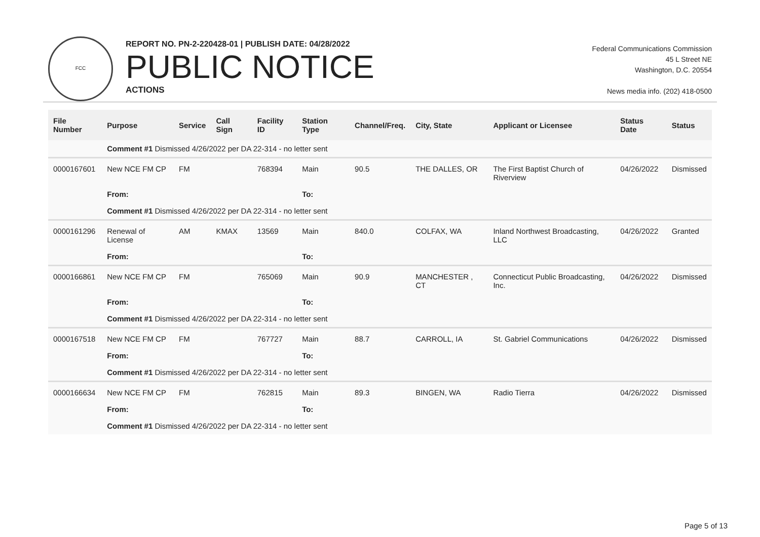FCC
REPORT NO. PN-2-220428-01 | PUBLISH DATE: 04/28/2022
PUBLIC NOTICE
ACTIONS
Federal Communications Commission
45 L Street NE
Washington, D.C. 20554
News media info. (202) 418-0500
| File Number | Purpose | Service | Call Sign | Facility ID | Station Type | Channel/Freq. | City, State | Applicant or Licensee | Status Date | Status |
| --- | --- | --- | --- | --- | --- | --- | --- | --- | --- | --- |
| | Comment #1 Dismissed 4/26/2022 per DA 22-314 - no letter sent | | | | | | | | | |
| 0000167601 | New NCE FM CP | FM | | 768394 | Main | 90.5 | THE DALLES, OR | The First Baptist Church of Riverview | 04/26/2022 | Dismissed |
| | From: | | | | To: | | | | | |
| | Comment #1 Dismissed 4/26/2022 per DA 22-314 - no letter sent | | | | | | | | | |
| 0000161296 | Renewal of License | AM | KMAX | 13569 | Main | 840.0 | COLFAX, WA | Inland Northwest Broadcasting, LLC | 04/26/2022 | Granted |
| | From: | | | | To: | | | | | |
| 0000166861 | New NCE FM CP | FM | | 765069 | Main | 90.9 | MANCHESTER , CT | Connecticut Public Broadcasting, Inc. | 04/26/2022 | Dismissed |
| | From: | | | | To: | | | | | |
| | Comment #1 Dismissed 4/26/2022 per DA 22-314 - no letter sent | | | | | | | | | |
| 0000167518 | New NCE FM CP | FM | | 767727 | Main | 88.7 | CARROLL, IA | St. Gabriel Communications | 04/26/2022 | Dismissed |
| | From: | | | | To: | | | | | |
| | Comment #1 Dismissed 4/26/2022 per DA 22-314 - no letter sent | | | | | | | | | |
| 0000166634 | New NCE FM CP | FM | | 762815 | Main | 89.3 | BINGEN, WA | Radio Tierra | 04/26/2022 | Dismissed |
| | From: | | | | To: | | | | | |
| | Comment #1 Dismissed 4/26/2022 per DA 22-314 - no letter sent | | | | | | | | | |
Page 5 of 13